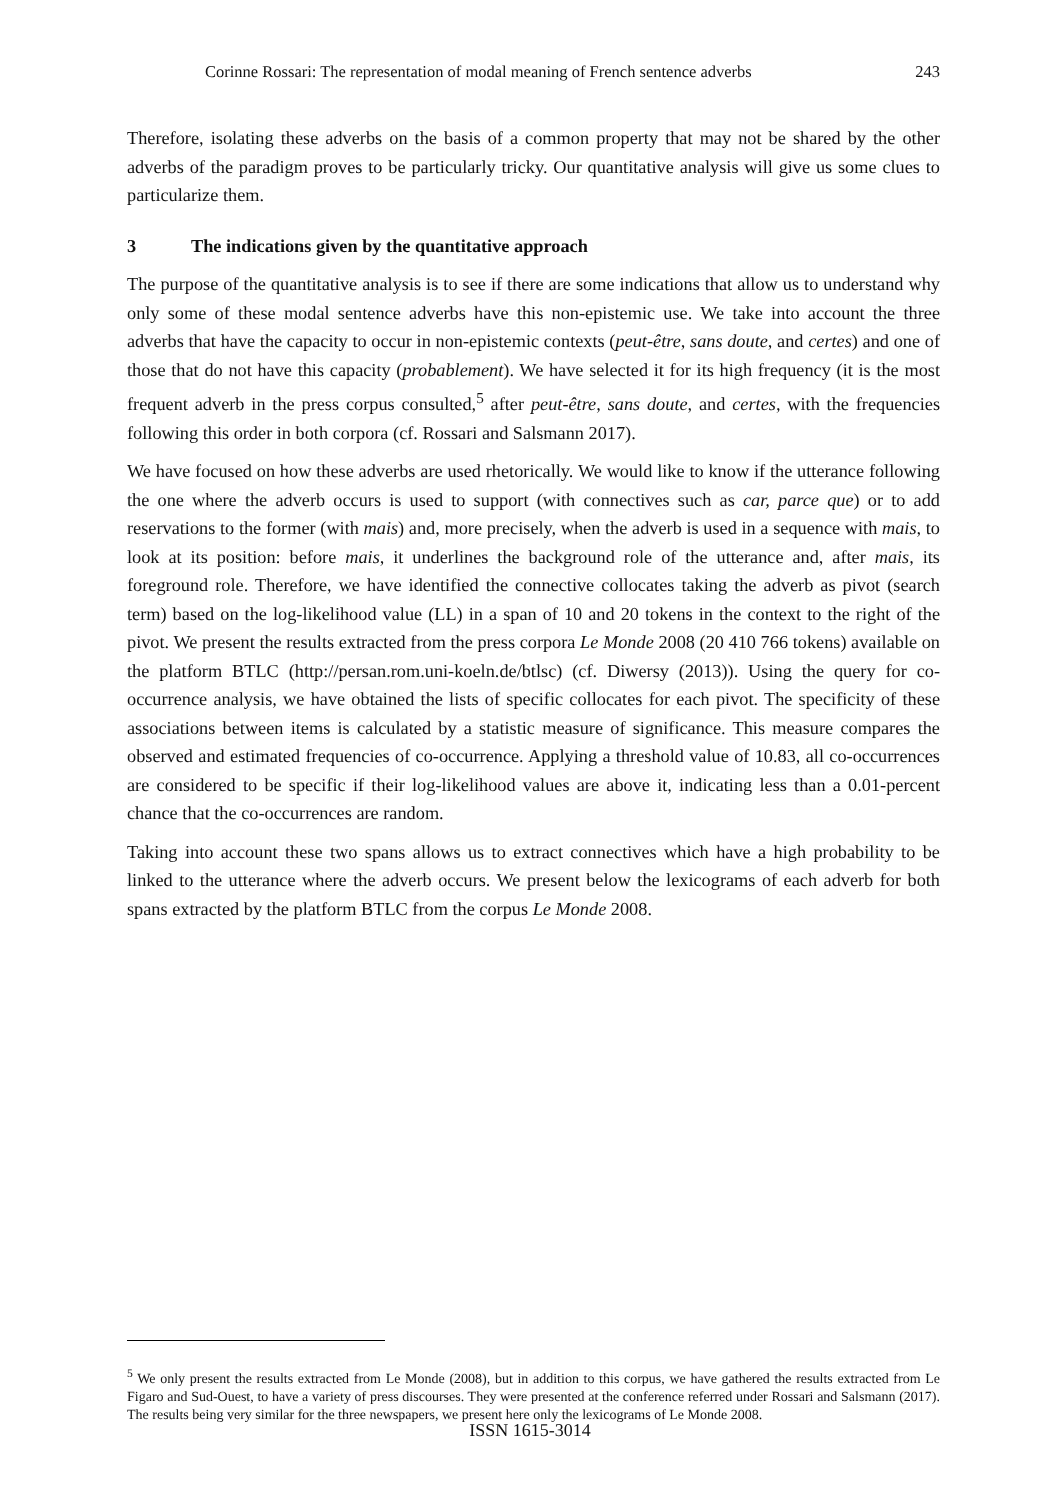Corinne Rossari: The representation of modal meaning of French sentence adverbs 243
Therefore, isolating these adverbs on the basis of a common property that may not be shared by the other adverbs of the paradigm proves to be particularly tricky. Our quantitative analysis will give us some clues to particularize them.
3 The indications given by the quantitative approach
The purpose of the quantitative analysis is to see if there are some indications that allow us to understand why only some of these modal sentence adverbs have this non-epistemic use. We take into account the three adverbs that have the capacity to occur in non-epistemic contexts (peut-être, sans doute, and certes) and one of those that do not have this capacity (probablement). We have selected it for its high frequency (it is the most frequent adverb in the press corpus consulted,<sup>5</sup> after peut-être, sans doute, and certes, with the frequencies following this order in both corpora (cf. Rossari and Salsmann 2017).
We have focused on how these adverbs are used rhetorically. We would like to know if the utterance following the one where the adverb occurs is used to support (with connectives such as car, parce que) or to add reservations to the former (with mais) and, more precisely, when the adverb is used in a sequence with mais, to look at its position: before mais, it underlines the background role of the utterance and, after mais, its foreground role. Therefore, we have identified the connective collocates taking the adverb as pivot (search term) based on the log-likelihood value (LL) in a span of 10 and 20 tokens in the context to the right of the pivot. We present the results extracted from the press corpora Le Monde 2008 (20 410 766 tokens) available on the platform BTLC (http://persan.rom.uni-koeln.de/btlsc) (cf. Diwersy (2013)). Using the query for co-occurrence analysis, we have obtained the lists of specific collocates for each pivot. The specificity of these associations between items is calculated by a statistic measure of significance. This measure compares the observed and estimated frequencies of co-occurrence. Applying a threshold value of 10.83, all co-occurrences are considered to be specific if their log-likelihood values are above it, indicating less than a 0.01-percent chance that the co-occurrences are random.
Taking into account these two spans allows us to extract connectives which have a high probability to be linked to the utterance where the adverb occurs. We present below the lexicograms of each adverb for both spans extracted by the platform BTLC from the corpus Le Monde 2008.
<sup>5</sup> We only present the results extracted from Le Monde (2008), but in addition to this corpus, we have gathered the results extracted from Le Figaro and Sud-Ouest, to have a variety of press discourses. They were presented at the conference referred under Rossari and Salsmann (2017). The results being very similar for the three newspapers, we present here only the lexicograms of Le Monde 2008.
ISSN 1615-3014